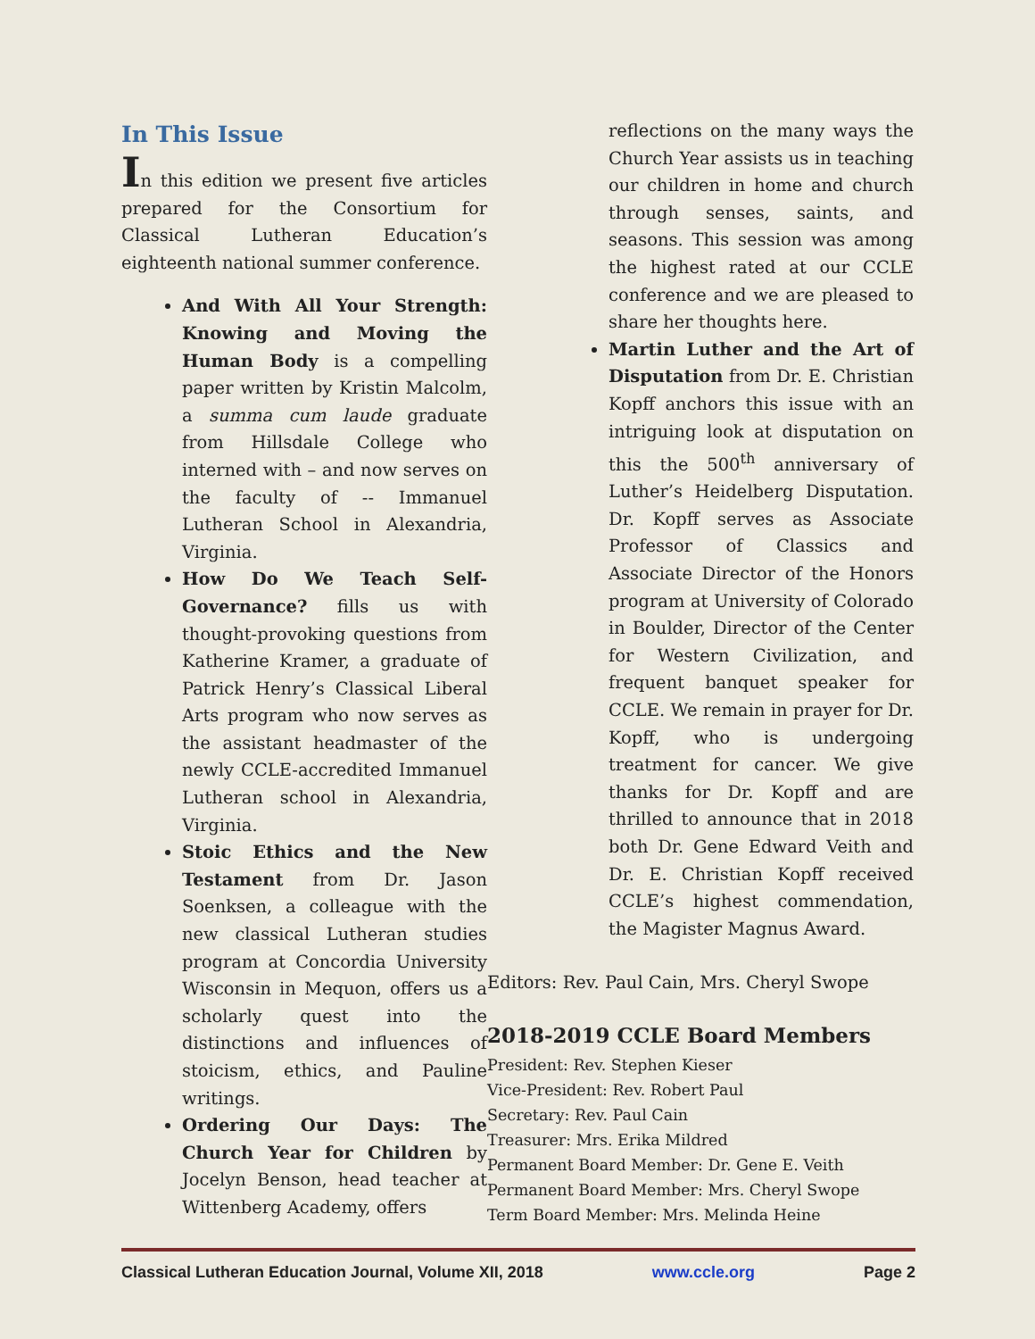In This Issue
In this edition we present five articles prepared for the Consortium for Classical Lutheran Education’s eighteenth national summer conference.
And With All Your Strength: Knowing and Moving the Human Body is a compelling paper written by Kristin Malcolm, a summa cum laude graduate from Hillsdale College who interned with – and now serves on the faculty of -- Immanuel Lutheran School in Alexandria, Virginia.
How Do We Teach Self-Governance? fills us with thought-provoking questions from Katherine Kramer, a graduate of Patrick Henry’s Classical Liberal Arts program who now serves as the assistant headmaster of the newly CCLE-accredited Immanuel Lutheran school in Alexandria, Virginia.
Stoic Ethics and the New Testament from Dr. Jason Soenksen, a colleague with the new classical Lutheran studies program at Concordia University Wisconsin in Mequon, offers us a scholarly quest into the distinctions and influences of stoicism, ethics, and Pauline writings.
Ordering Our Days: The Church Year for Children by Jocelyn Benson, head teacher at Wittenberg Academy, offers
reflections on the many ways the Church Year assists us in teaching our children in home and church through senses, saints, and seasons. This session was among the highest rated at our CCLE conference and we are pleased to share her thoughts here.
Martin Luther and the Art of Disputation from Dr. E. Christian Kopff anchors this issue with an intriguing look at disputation on this the 500<sup>th</sup> anniversary of Luther’s Heidelberg Disputation. Dr. Kopff serves as Associate Professor of Classics and Associate Director of the Honors program at University of Colorado in Boulder, Director of the Center for Western Civilization, and frequent banquet speaker for CCLE. We remain in prayer for Dr. Kopff, who is undergoing treatment for cancer. We give thanks for Dr. Kopff and are thrilled to announce that in 2018 both Dr. Gene Edward Veith and Dr. E. Christian Kopff received CCLE’s highest commendation, the Magister Magnus Award.
Editors: Rev. Paul Cain, Mrs. Cheryl Swope
2018-2019 CCLE Board Members
President: Rev. Stephen Kieser
Vice-President: Rev. Robert Paul
Secretary: Rev. Paul Cain
Treasurer: Mrs. Erika Mildred
Permanent Board Member: Dr. Gene E. Veith
Permanent Board Member: Mrs. Cheryl Swope
Term Board Member: Mrs. Melinda Heine
Classical Lutheran Education Journal, Volume XII, 2018 www.ccle.org Page 2